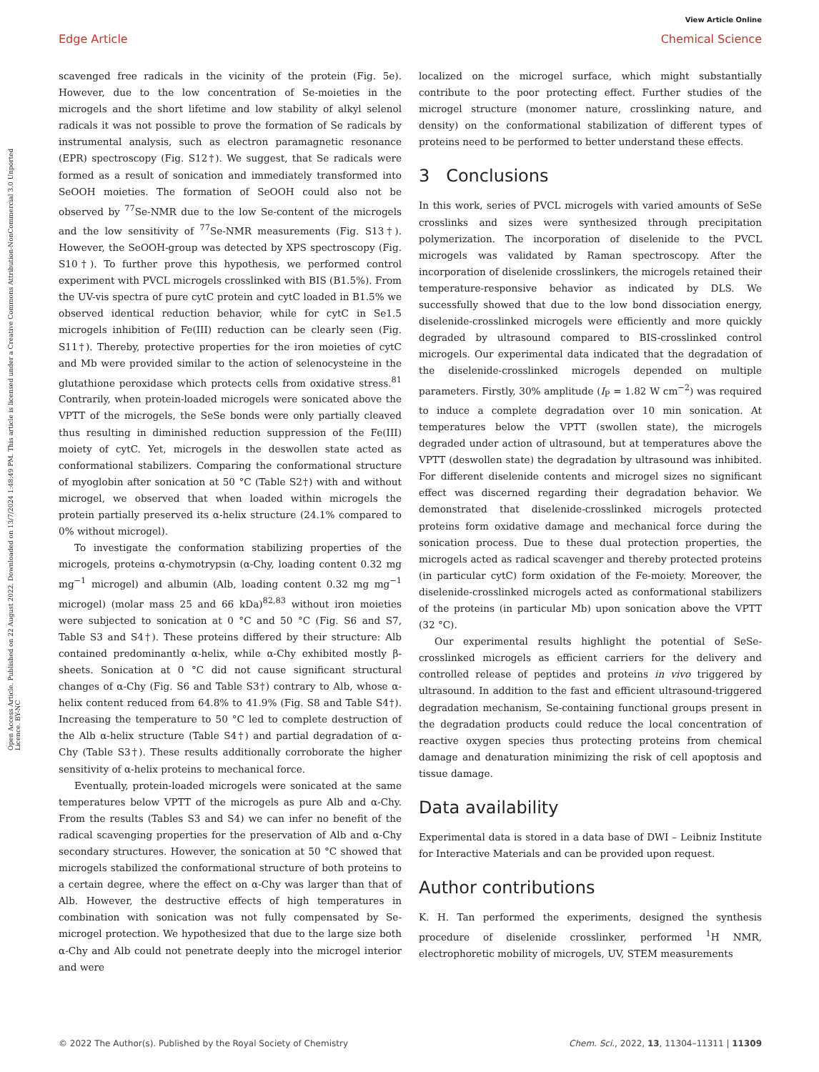View Article Online
Edge Article Chemical Science
Open Access Article. Published on 22 August 2022. Downloaded on 13/7/2024 1:48:49 PM. This article is licensed under a Creative Commons Attribution-NonCommercial 3.0 Unported Licence. BY-NC
scavenged free radicals in the vicinity of the protein (Fig. 5e). However, due to the low concentration of Se-moieties in the microgels and the short lifetime and low stability of alkyl selenol radicals it was not possible to prove the formation of Se radicals by instrumental analysis, such as electron paramagnetic resonance (EPR) spectroscopy (Fig. S12†). We suggest, that Se radicals were formed as a result of sonication and immediately transformed into SeOOH moieties. The formation of SeOOH could also not be observed by <sup>77</sup>Se-NMR due to the low Se-content of the microgels and the low sensitivity of <sup>77</sup>Se-NMR measurements (Fig. S13†). However, the SeOOH-group was detected by XPS spectroscopy (Fig. S10†). To further prove this hypothesis, we performed control experiment with PVCL microgels crosslinked with BIS (B1.5%). From the UV-vis spectra of pure cytC protein and cytC loaded in B1.5% we observed identical reduction behavior, while for cytC in Se1.5 microgels inhibition of Fe(III) reduction can be clearly seen (Fig. S11†). Thereby, protective properties for the iron moieties of cytC and Mb were provided similar to the action of selenocysteine in the glutathione peroxidase which protects cells from oxidative stress.<sup>81</sup> Contrarily, when protein-loaded microgels were sonicated above the VPTT of the microgels, the SeSe bonds were only partially cleaved thus resulting in diminished reduction suppression of the Fe(III) moiety of cytC. Yet, microgels in the deswollen state acted as conformational stabilizers. Comparing the conformational structure of myoglobin after sonication at 50 °C (Table S2†) with and without microgel, we observed that when loaded within microgels the protein partially preserved its α-helix structure (24.1% compared to 0% without microgel).
To investigate the conformation stabilizing properties of the microgels, proteins α-chymotrypsin (α-Chy, loading content 0.32 mg mg<sup>−1</sup> microgel) and albumin (Alb, loading content 0.32 mg mg<sup>−1</sup> microgel) (molar mass 25 and 66 kDa)<sup>82,83</sup> without iron moieties were subjected to sonication at 0 °C and 50 °C (Fig. S6 and S7, Table S3 and S4†). These proteins differed by their structure: Alb contained predominantly α-helix, while α-Chy exhibited mostly β-sheets. Sonication at 0 °C did not cause significant structural changes of α-Chy (Fig. S6 and Table S3†) contrary to Alb, whose α-helix content reduced from 64.8% to 41.9% (Fig. S8 and Table S4†). Increasing the temperature to 50 °C led to complete destruction of the Alb α-helix structure (Table S4†) and partial degradation of α-Chy (Table S3†). These results additionally corroborate the higher sensitivity of α-helix proteins to mechanical force.
Eventually, protein-loaded microgels were sonicated at the same temperatures below VPTT of the microgels as pure Alb and α-Chy. From the results (Tables S3 and S4) we can infer no benefit of the radical scavenging properties for the preservation of Alb and α-Chy secondary structures. However, the sonication at 50 °C showed that microgels stabilized the conformational structure of both proteins to a certain degree, where the effect on α-Chy was larger than that of Alb. However, the destructive effects of high temperatures in combination with sonication was not fully compensated by Se-microgel protection. We hypothesized that due to the large size both α-Chy and Alb could not penetrate deeply into the microgel interior and were
localized on the microgel surface, which might substantially contribute to the poor protecting effect. Further studies of the microgel structure (monomer nature, crosslinking nature, and density) on the conformational stabilization of different types of proteins need to be performed to better understand these effects.
3 Conclusions
In this work, series of PVCL microgels with varied amounts of SeSe crosslinks and sizes were synthesized through precipitation polymerization. The incorporation of diselenide to the PVCL microgels was validated by Raman spectroscopy. After the incorporation of diselenide crosslinkers, the microgels retained their temperature-responsive behavior as indicated by DLS. We successfully showed that due to the low bond dissociation energy, diselenide-crosslinked microgels were efficiently and more quickly degraded by ultrasound compared to BIS-crosslinked control microgels. Our experimental data indicated that the degradation of the diselenide-crosslinked microgels depended on multiple parameters. Firstly, 30% amplitude (I<sub>P</sub> = 1.82 W cm<sup>−2</sup>) was required to induce a complete degradation over 10 min sonication. At temperatures below the VPTT (swollen state), the microgels degraded under action of ultrasound, but at temperatures above the VPTT (deswollen state) the degradation by ultrasound was inhibited. For different diselenide contents and microgel sizes no significant effect was discerned regarding their degradation behavior. We demonstrated that diselenide-crosslinked microgels protected proteins form oxidative damage and mechanical force during the sonication process. Due to these dual protection properties, the microgels acted as radical scavenger and thereby protected proteins (in particular cytC) form oxidation of the Fe-moiety. Moreover, the diselenide-crosslinked microgels acted as conformational stabilizers of the proteins (in particular Mb) upon sonication above the VPTT (32 °C).
Our experimental results highlight the potential of SeSe-crosslinked microgels as efficient carriers for the delivery and controlled release of peptides and proteins in vivo triggered by ultrasound. In addition to the fast and efficient ultrasound-triggered degradation mechanism, Se-containing functional groups present in the degradation products could reduce the local concentration of reactive oxygen species thus protecting proteins from chemical damage and denaturation minimizing the risk of cell apoptosis and tissue damage.
Data availability
Experimental data is stored in a data base of DWI – Leibniz Institute for Interactive Materials and can be provided upon request.
Author contributions
K. H. Tan performed the experiments, designed the synthesis procedure of diselenide crosslinker, performed <sup>1</sup>H NMR, electrophoretic mobility of microgels, UV, STEM measurements
© 2022 The Author(s). Published by the Royal Society of Chemistry Chem. Sci., 2022, 13, 11304–11311 | 11309